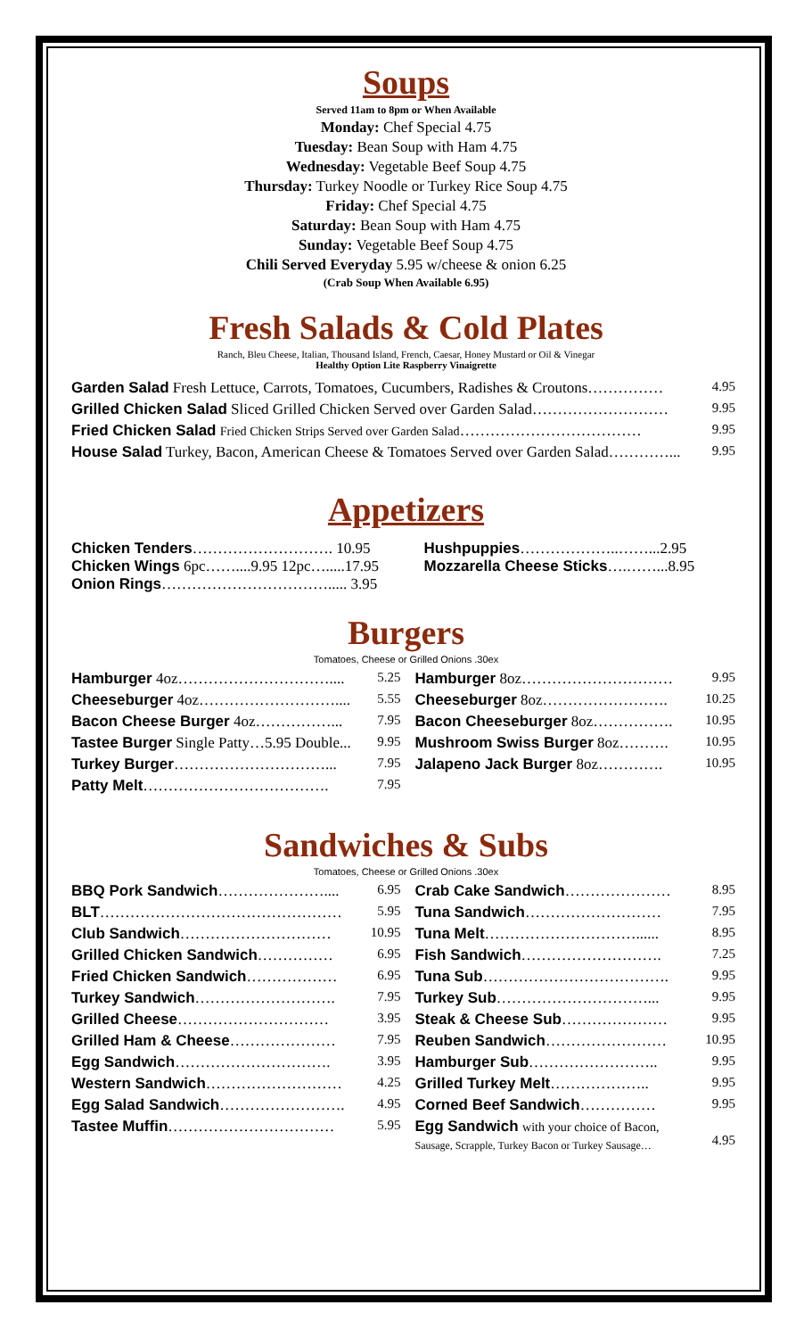Soups
Served 11am to 8pm or When Available
Monday: Chef Special 4.75
Tuesday: Bean Soup with Ham 4.75
Wednesday: Vegetable Beef Soup 4.75
Thursday: Turkey Noodle or Turkey Rice Soup 4.75
Friday: Chef Special 4.75
Saturday: Bean Soup with Ham 4.75
Sunday: Vegetable Beef Soup 4.75
Chili Served Everyday 5.95 w/cheese & onion 6.25
(Crab Soup When Available 6.95)
Fresh Salads & Cold Plates
Ranch, Bleu Cheese, Italian, Thousand Island, French, Caesar, Honey Mustard or Oil & Vinegar
Healthy Option Lite Raspberry Vinaigrette
| Garden Salad Fresh Lettuce, Carrots, Tomatoes, Cucumbers, Radishes & Croutons…………… | 4.95 |
| Grilled Chicken Salad Sliced Grilled Chicken Served over Garden Salad……………………… | 9.95 |
| Fried Chicken Salad Fried Chicken Strips Served over Garden Salad ……………………………… | 9.95 |
| House Salad Turkey, Bacon, American Cheese & Tomatoes Served over Garden Salad…………... | 9.95 |
Appetizers
| Chicken Tenders ………………………. 10.95 Chicken Wings 6pc……....9.95 12pc….....17.95 Onion Rings ……………………………..... 3.95 | Hushpuppies ………………..……...2.95 Mozzarella Cheese Sticks ….……...8.95 |
Burgers
Tomatoes, Cheese or Grilled Onions .30ex
| / Hamburger 4oz………………………….... / 5.25 / / Cheeseburger 4oz……………………….... / 5.55 / / Bacon Cheese Burger 4oz……………... / 7.95 / / Tastee Burger Single Patty…5.95 Double... / 9.95 / / Turkey Burger …………………………... / 7.95 / / Patty Melt ………………………………. / 7.95 / | / Hamburger 8oz………………………… / 9.95 / / Cheeseburger 8oz……………………. / 10.25 / / Bacon Cheeseburger 8oz……………. / 10.95 / / Mushroom Swiss Burger 8oz………. / 10.95 / / Jalapeno Jack Burger 8oz…………. / 10.95 / |
Sandwiches & Subs
Tomatoes, Cheese or Grilled Onions .30ex
| / BBQ Pork Sandwich ………………….... / 6.95 / / BLT ………………………………………… / 5.95 / / Club Sandwich ………………………… / 10.95 / / Grilled Chicken Sandwich …………… / 6.95 / / Fried Chicken Sandwich ……………… / 6.95 / / Turkey Sandwich ………………………. / 7.95 / / Grilled Cheese ………………………… / 3.95 / / Grilled Ham & Cheese ………………… / 7.95 / / Egg Sandwich …………………………. / 3.95 / / Western Sandwich ……………………… / 4.25 / / Egg Salad Sandwich ……………………. / 4.95 / / Tastee Muffin …………………………… / 5.95 / | / Crab Cake Sandwich ………………… / 8.95 / / Tuna Sandwich ……………………… / 7.95 / / Tuna Melt …………………………...... / 8.95 / / Fish Sandwich ………………………. / 7.25 / / Tuna Sub ………………………………. / 9.95 / / Turkey Sub …………………………... / 9.95 / / Steak & Cheese Sub ………………… / 9.95 / / Reuben Sandwich …………………… / 10.95 / / Hamburger Sub …………………….. / 9.95 / / Grilled Turkey Melt ……………….. / 9.95 / / Corned Beef Sandwich …………… / 9.95 / / Egg Sandwich with your choice of Bacon, Sausage, Scrapple, Turkey Bacon or Turkey Sausage… / 4.95 / |